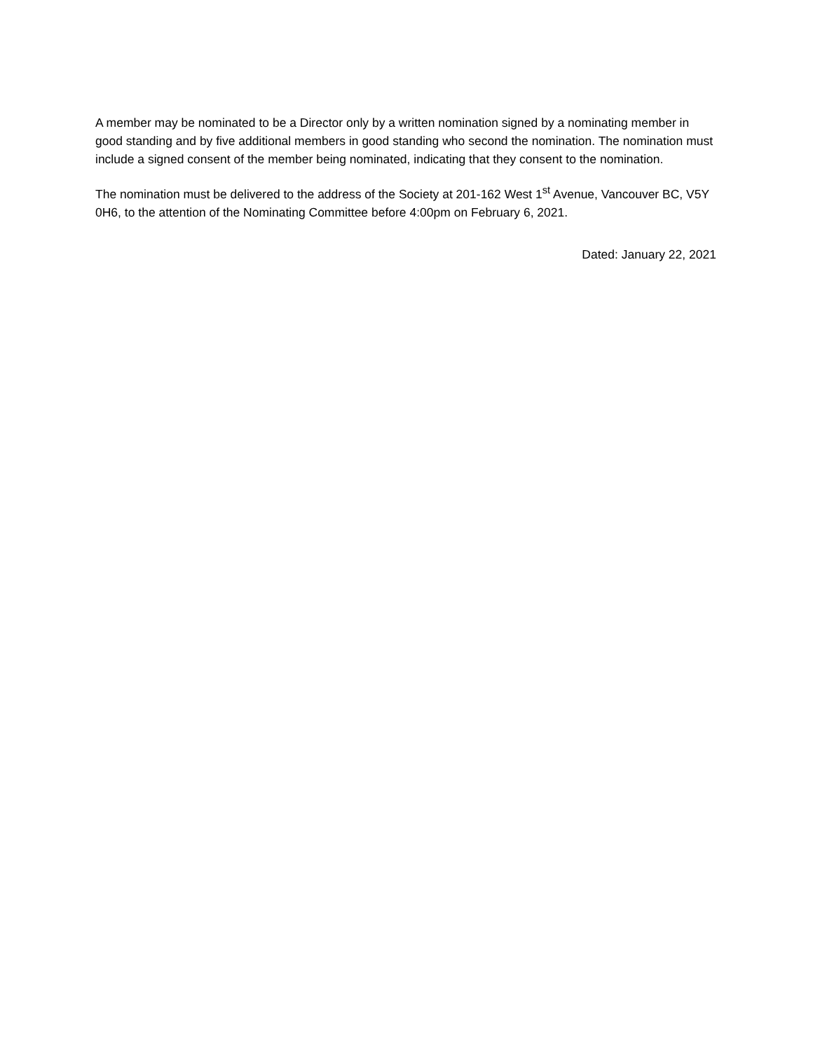A member may be nominated to be a Director only by a written nomination signed by a nominating member in good standing and by five additional members in good standing who second the nomination. The nomination must include a signed consent of the member being nominated, indicating that they consent to the nomination.
The nomination must be delivered to the address of the Society at 201-162 West 1<sup>st</sup> Avenue, Vancouver BC, V5Y 0H6, to the attention of the Nominating Committee before 4:00pm on February 6, 2021.
Dated: January 22, 2021